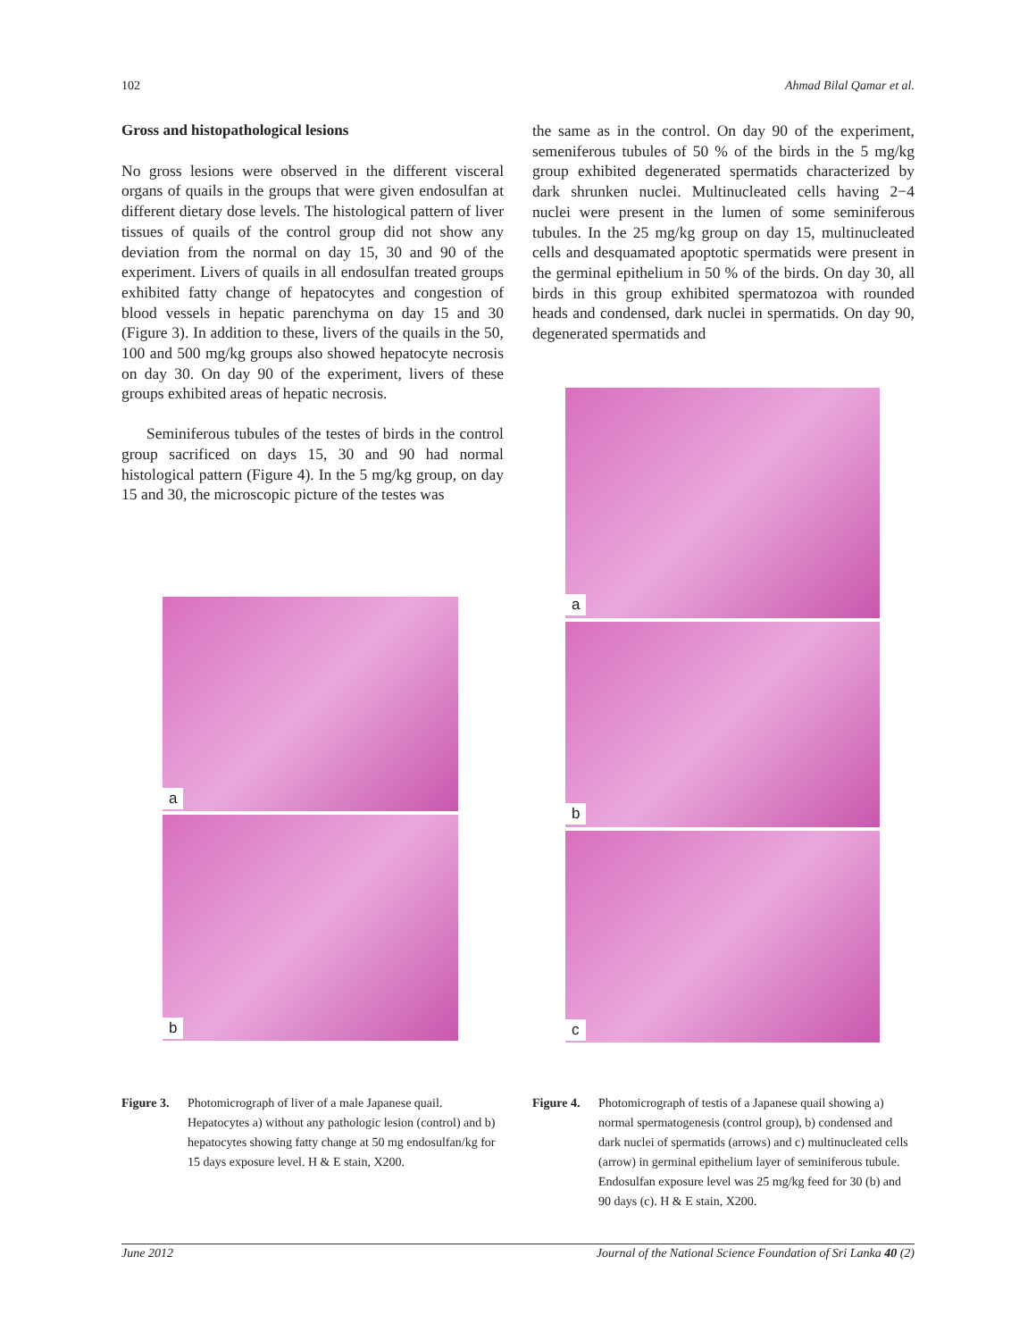102 Ahmad Bilal Qamar et al.
Gross and histopathological lesions
No gross lesions were observed in the different visceral organs of quails in the groups that were given endosulfan at different dietary dose levels. The histological pattern of liver tissues of quails of the control group did not show any deviation from the normal on day 15, 30 and 90 of the experiment. Livers of quails in all endosulfan treated groups exhibited fatty change of hepatocytes and congestion of blood vessels in hepatic parenchyma on day 15 and 30 (Figure 3). In addition to these, livers of the quails in the 50, 100 and 500 mg/kg groups also showed hepatocyte necrosis on day 30. On day 90 of the experiment, livers of these groups exhibited areas of hepatic necrosis.
Seminiferous tubules of the testes of birds in the control group sacrificed on days 15, 30 and 90 had normal histological pattern (Figure 4). In the 5 mg/kg group, on day 15 and 30, the microscopic picture of the testes was
the same as in the control. On day 90 of the experiment, semeniferous tubules of 50 % of the birds in the 5 mg/kg group exhibited degenerated spermatids characterized by dark shrunken nuclei. Multinucleated cells having 2−4 nuclei were present in the lumen of some seminiferous tubules. In the 25 mg/kg group on day 15, multinucleated cells and desquamated apoptotic spermatids were present in the germinal epithelium in 50 % of the birds. On day 30, all birds in this group exhibited spermatozoa with rounded heads and condensed, dark nuclei in spermatids. On day 90, degenerated spermatids and
a
b
a
b
c
Figure 3. Photomicrograph of liver of a male Japanese quail. Hepatocytes a) without any pathologic lesion (control) and b) hepatocytes showing fatty change at 50 mg endosulfan/kg for 15 days exposure level. H & E stain, X200.
Figure 4. Photomicrograph of testis of a Japanese quail showing a) normal spermatogenesis (control group), b) condensed and dark nuclei of spermatids (arrows) and c) multinucleated cells (arrow) in germinal epithelium layer of seminiferous tubule. Endosulfan exposure level was 25 mg/kg feed for 30 (b) and 90 days (c). H & E stain, X200.
June 2012 Journal of the National Science Foundation of Sri Lanka 40 (2)